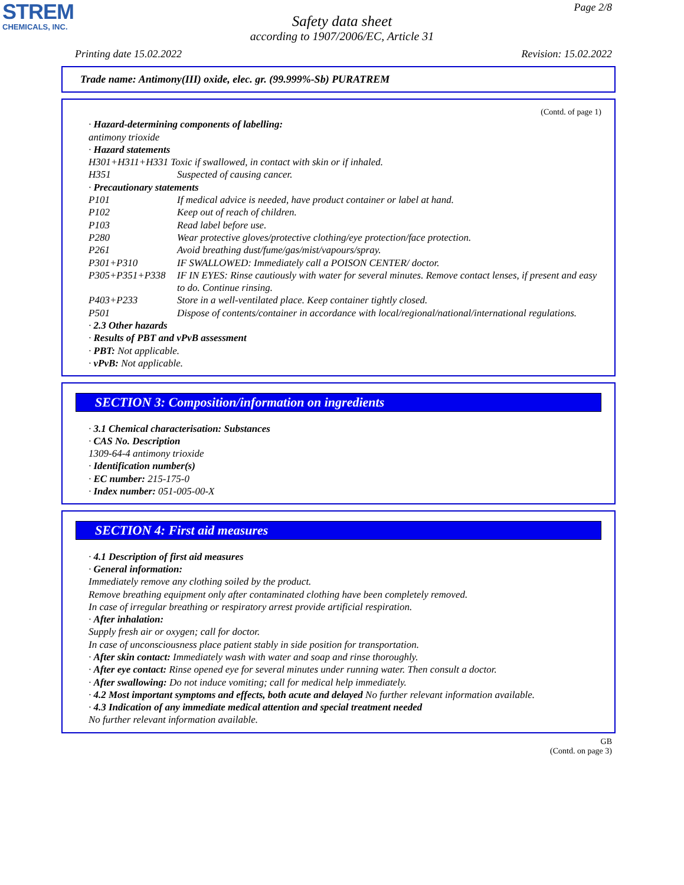STREM
CHEMICALS, INC.
Page 2/8
Safety data sheet
according to 1907/2006/EC, Article 31
Printing date 15.02.2022 Revision: 15.02.2022
Trade name: Antimony(III) oxide, elec. gr. (99.999%-Sb) PURATREM
(Contd. of page 1)
· Hazard-determining components of labelling:
antimony trioxide
· Hazard statements
H301+H311+H331 Toxic if swallowed, in contact with skin or if inhaled.
H351 Suspected of causing cancer.
· Precautionary statements
P101 If medical advice is needed, have product container or label at hand.
P102 Keep out of reach of children.
P103 Read label before use.
P280 Wear protective gloves/protective clothing/eye protection/face protection.
P261 Avoid breathing dust/fume/gas/mist/vapours/spray.
P301+P310 IF SWALLOWED: Immediately call a POISON CENTER/ doctor.
P305+P351+P338 IF IN EYES: Rinse cautiously with water for several minutes. Remove contact lenses, if present and easy to do. Continue rinsing.
P403+P233 Store in a well-ventilated place. Keep container tightly closed.
P501 Dispose of contents/container in accordance with local/regional/national/international regulations.
· 2.3 Other hazards
· Results of PBT and vPvB assessment
· PBT: Not applicable.
· vPvB: Not applicable.
SECTION 3: Composition/information on ingredients
· 3.1 Chemical characterisation: Substances
· CAS No. Description
1309-64-4 antimony trioxide
· Identification number(s)
· EC number: 215-175-0
· Index number: 051-005-00-X
SECTION 4: First aid measures
· 4.1 Description of first aid measures
· General information:
Immediately remove any clothing soiled by the product.
Remove breathing equipment only after contaminated clothing have been completely removed.
In case of irregular breathing or respiratory arrest provide artificial respiration.
· After inhalation:
Supply fresh air or oxygen; call for doctor.
In case of unconsciousness place patient stably in side position for transportation.
· After skin contact: Immediately wash with water and soap and rinse thoroughly.
· After eye contact: Rinse opened eye for several minutes under running water. Then consult a doctor.
· After swallowing: Do not induce vomiting; call for medical help immediately.
· 4.2 Most important symptoms and effects, both acute and delayed No further relevant information available.
· 4.3 Indication of any immediate medical attention and special treatment needed
No further relevant information available.
GB
(Contd. on page 3)